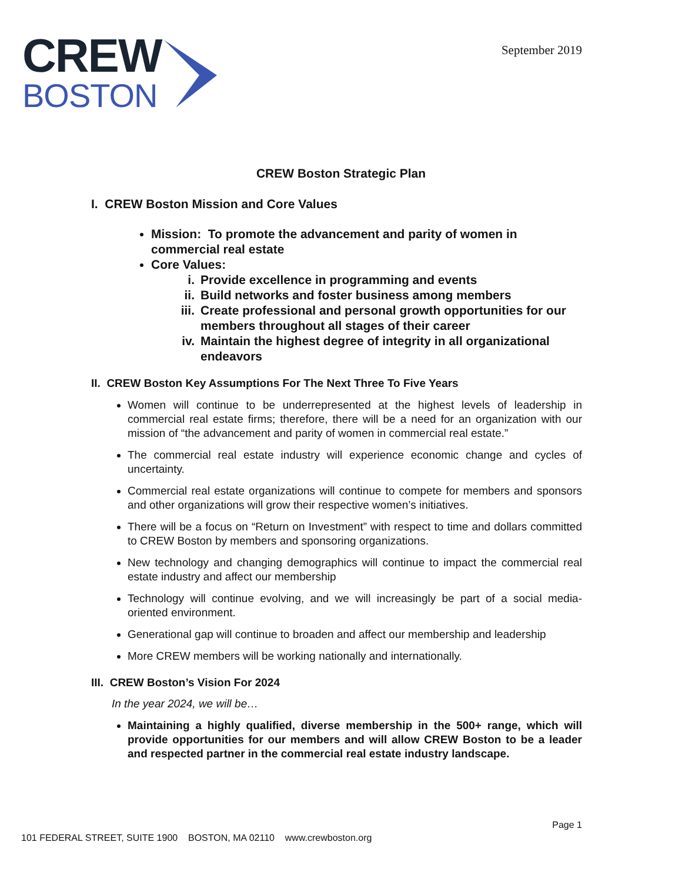CREW
BOSTON
September 2019
CREW Boston Strategic Plan
I. CREW Boston Mission and Core Values
Mission: To promote the advancement and parity of women in commercial real estate
Core Values:
i. Provide excellence in programming and events
ii. Build networks and foster business among members
iii. Create professional and personal growth opportunities for our members throughout all stages of their career
iv. Maintain the highest degree of integrity in all organizational endeavors
II. CREW Boston Key Assumptions For The Next Three To Five Years
Women will continue to be underrepresented at the highest levels of leadership in commercial real estate firms; therefore, there will be a need for an organization with our mission of “the advancement and parity of women in commercial real estate.”
The commercial real estate industry will experience economic change and cycles of uncertainty.
Commercial real estate organizations will continue to compete for members and sponsors and other organizations will grow their respective women’s initiatives.
There will be a focus on “Return on Investment” with respect to time and dollars committed to CREW Boston by members and sponsoring organizations.
New technology and changing demographics will continue to impact the commercial real estate industry and affect our membership
Technology will continue evolving, and we will increasingly be part of a social media-oriented environment.
Generational gap will continue to broaden and affect our membership and leadership
More CREW members will be working nationally and internationally.
III. CREW Boston’s Vision For 2024
In the year 2024, we will be…
Maintaining a highly qualified, diverse membership in the 500+ range, which will provide opportunities for our members and will allow CREW Boston to be a leader and respected partner in the commercial real estate industry landscape.
Page 1
101 FEDERAL STREET, SUITE 1900 BOSTON, MA 02110 www.crewboston.org